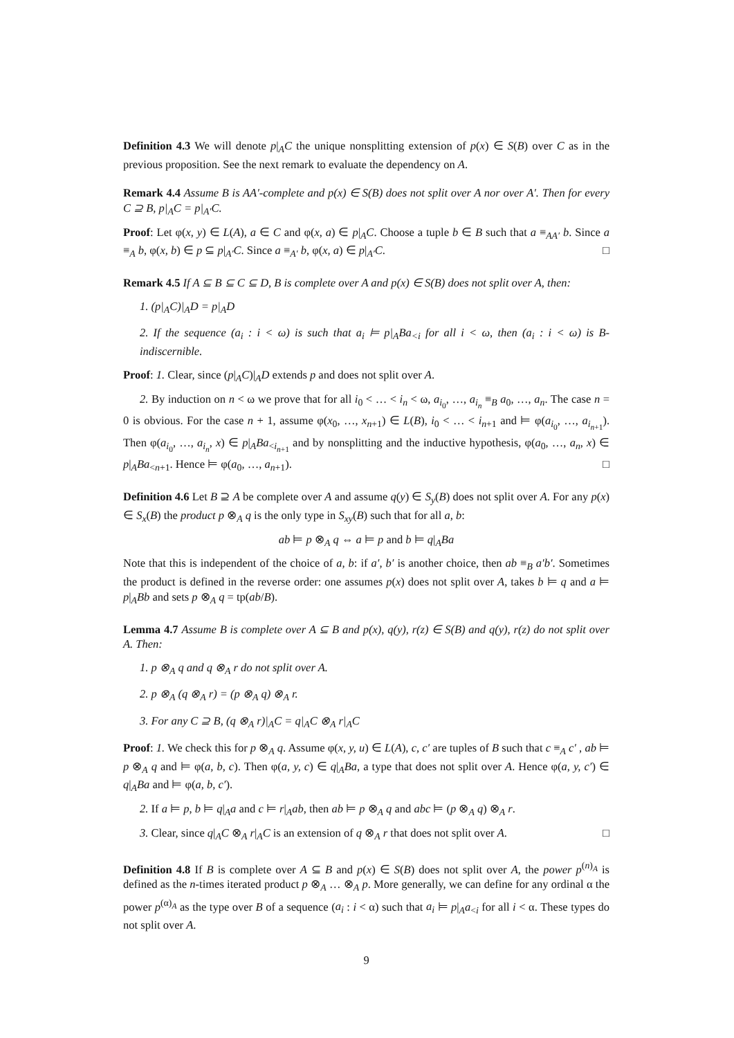Definition 4.3 We will denote p|<sub>A</sub>C the unique nonsplitting extension of p(x) ∈ S(B) over C as in the previous proposition. See the next remark to evaluate the dependency on A.
Remark 4.4 Assume B is AA′-complete and p(x) ∈ S(B) does not split over A nor over A′. Then for every C ⊇ B, p|<sub>A</sub>C = p|<sub>A′</sub>C.
Proof: Let φ(x, y) ∈ L(A), a ∈ C and φ(x, a) ∈ p|<sub>A</sub>C. Choose a tuple b ∈ B such that a ≡<sub>AA′</sub> b. Since a ≡<sub>A</sub> b, φ(x, b) ∈ p ⊆ p|<sub>A′</sub>C. Since a ≡<sub>A′</sub> b, φ(x, a) ∈ p|<sub>A′</sub>C. □
Remark 4.5 If A ⊆ B ⊆ C ⊆ D, B is complete over A and p(x) ∈ S(B) does not split over A, then:
1. (p|<sub>A</sub>C)|<sub>A</sub>D = p|<sub>A</sub>D
2. If the sequence (a<sub>i</sub> : i < ω) is such that a<sub>i</sub> ⊨ p|<sub>A</sub>Ba<sub><i</sub> for all i < ω, then (a<sub>i</sub> : i < ω) is B-indiscernible.
Proof: 1. Clear, since (p|<sub>A</sub>C)|<sub>A</sub>D extends p and does not split over A.
2. By induction on n < ω we prove that for all i<sub>0</sub> < … < i<sub>n</sub> < ω, a<sub>i<sub>0</sub></sub>, …, a<sub>i<sub>n</sub></sub> ≡<sub>B</sub> a<sub>0</sub>, …, a<sub>n</sub>. The case n = 0 is obvious. For the case n + 1, assume φ(x<sub>0</sub>, …, x<sub>n+1</sub>) ∈ L(B), i<sub>0</sub> < … < i<sub>n+1</sub> and ⊨ φ(a<sub>i<sub>0</sub></sub>, …, a<sub>i<sub>n+1</sub></sub>). Then φ(a<sub>i<sub>0</sub></sub>, …, a<sub>i<sub>n</sub></sub>, x) ∈ p|<sub>A</sub>Ba<sub><i<sub>n+1</sub></sub> and by nonsplitting and the inductive hypothesis, φ(a<sub>0</sub>, …, a<sub>n</sub>, x) ∈ p|<sub>A</sub>Ba<sub><n+1</sub>. Hence ⊨ φ(a<sub>0</sub>, …, a<sub>n+1</sub>). □
Definition 4.6 Let B ⊇ A be complete over A and assume q(y) ∈ S<sub>y</sub>(B) does not split over A. For any p(x) ∈ S<sub>x</sub>(B) the product p ⊗<sub>A</sub> q is the only type in S<sub>xy</sub>(B) such that for all a, b:
ab ⊨ p ⊗<sub>A</sub> q ⇔ a ⊨ p and b ⊨ q|<sub>A</sub>Ba
Note that this is independent of the choice of a, b: if a′, b′ is another choice, then ab ≡<sub>B</sub> a′b′. Sometimes the product is defined in the reverse order: one assumes p(x) does not split over A, takes b ⊨ q and a ⊨ p|<sub>A</sub>Bb and sets p ⊗<sub>A</sub> q = tp(ab/B).
Lemma 4.7 Assume B is complete over A ⊆ B and p(x), q(y), r(z) ∈ S(B) and q(y), r(z) do not split over A. Then:
1. p ⊗<sub>A</sub> q and q ⊗<sub>A</sub> r do not split over A.
2. p ⊗<sub>A</sub> (q ⊗<sub>A</sub> r) = (p ⊗<sub>A</sub> q) ⊗<sub>A</sub> r.
3. For any C ⊇ B, (q ⊗<sub>A</sub> r)|<sub>A</sub>C = q|<sub>A</sub>C ⊗<sub>A</sub> r|<sub>A</sub>C
Proof: 1. We check this for p ⊗<sub>A</sub> q. Assume φ(x, y, u) ∈ L(A), c, c′ are tuples of B such that c ≡<sub>A</sub> c′ , ab ⊨ p ⊗<sub>A</sub> q and ⊨ φ(a, b, c). Then φ(a, y, c) ∈ q|<sub>A</sub>Ba, a type that does not split over A. Hence φ(a, y, c′) ∈ q|<sub>A</sub>Ba and ⊨ φ(a, b, c′).
2. If a ⊨ p, b ⊨ q|<sub>A</sub>a and c ⊨ r|<sub>A</sub>ab, then ab ⊨ p ⊗<sub>A</sub> q and abc ⊨ (p ⊗<sub>A</sub> q) ⊗<sub>A</sub> r.
3. Clear, since q|<sub>A</sub>C ⊗<sub>A</sub> r|<sub>A</sub>C is an extension of q ⊗<sub>A</sub> r that does not split over A. □
Definition 4.8 If B is complete over A ⊆ B and p(x) ∈ S(B) does not split over A, the power p<sup>(n)<sub>A</sub></sup> is defined as the n-times iterated product p ⊗<sub>A</sub> … ⊗<sub>A</sub> p. More generally, we can define for any ordinal α the power p<sup>(α)<sub>A</sub></sup> as the type over B of a sequence (a<sub>i</sub> : i < α) such that a<sub>i</sub> ⊨ p|<sub>A</sub>a<sub><i</sub> for all i < α. These types do not split over A.
9